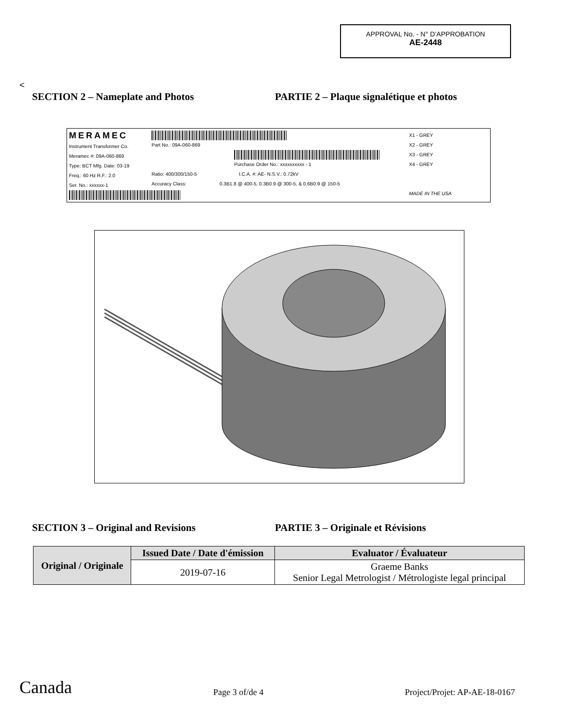APPROVAL No. - N° D’APPROBATION
AE-2448
<
SECTION 2 – Nameplate and Photos PARTIE 2 – Plaque signalétique et photos
MERAMEC
Instrument Transformer Co.
Meramec #: 09A-060-869
Type: BCT Mfg. Date: 03-19
Freq.: 60 Hz R.F.: 2.0
Ser. No.: xxxxxx-1
Part No.: 09A-060-869
Ratio: 400/300/150-5
Accuracy Class:
Purchase Order No.: xxxxxxxxxx - 1
I.C.A. #: AE- N.S.V.: 0.72kV
0.3B1.8 @ 400-5, 0.3B0.9 @ 300-5, & 0.6B0.9 @ 150-5
X1 - GREY
X2 - GREY
X3 - GREY
X4 - GREY
MADE IN THE USA
SECTION 3 – Original and Revisions PARTIE 3 – Originale et Révisions
| Original / Originale | Issued Date / Date d'émission | Evaluator / Évaluateur |
| --- | --- | --- |
| | 2019-07-16 | Graeme Banks Senior Legal Metrologist / Métrologiste legal principal |
Canada Page 3 of/de 4 Project/Projet: AP-AE-18-0167